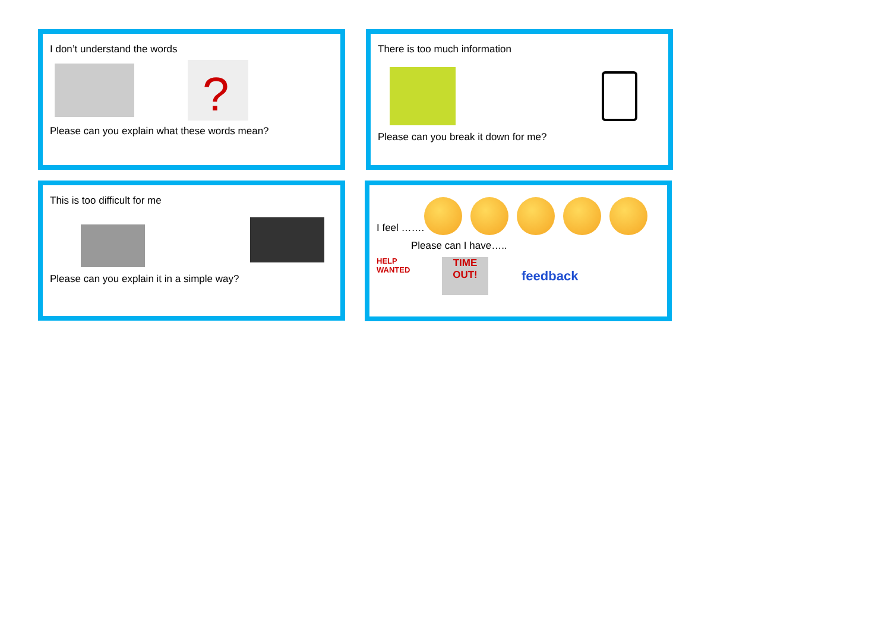I don’t understand the words
?
Please can you explain what these words mean?
There is too much information
Please can you break it down for me?
This is too difficult for me
Please can you explain it in a simple way?
I feel …….
Please can I have…..
HELP WANTED TIME OUT! feedback